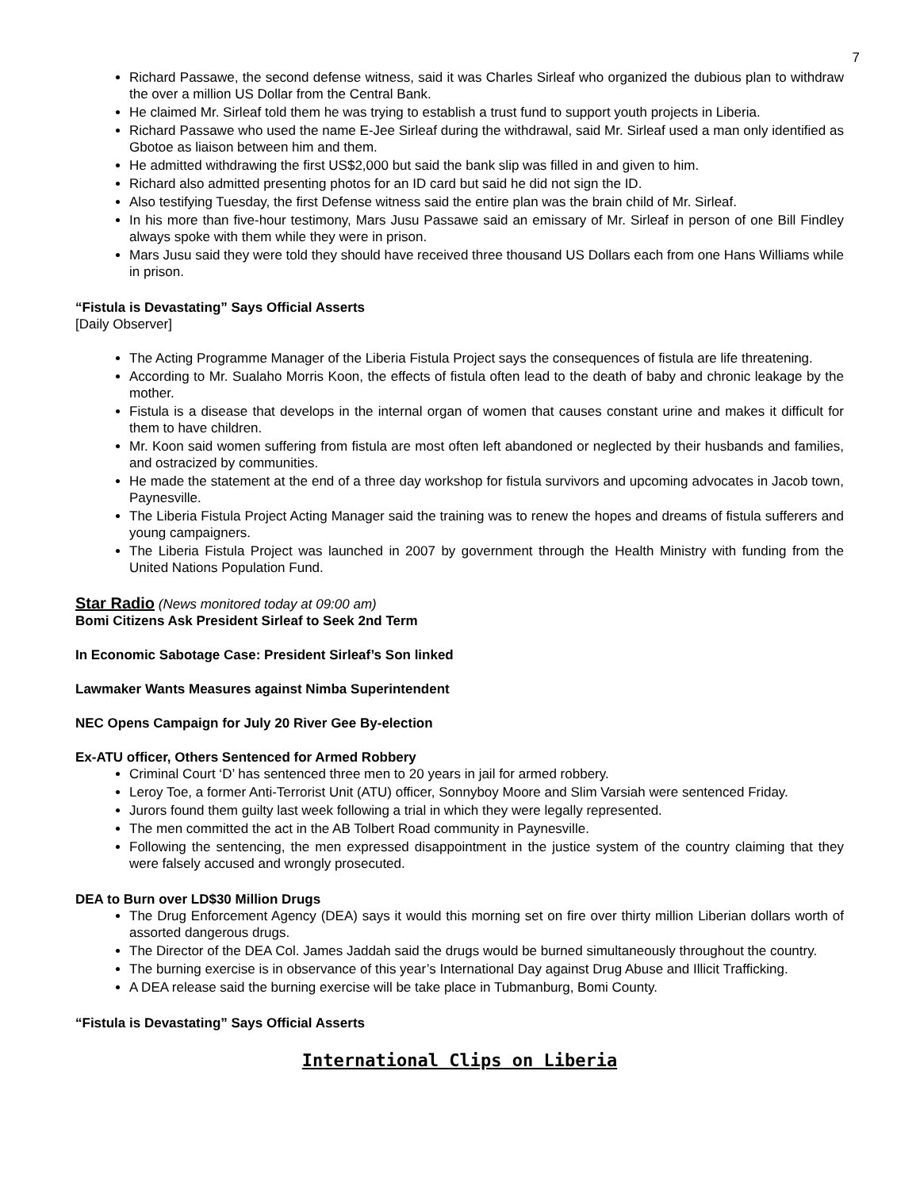7
Richard Passawe, the second defense witness, said it was Charles Sirleaf who organized the dubious plan to withdraw the over a million US Dollar from the Central Bank.
He claimed Mr. Sirleaf told them he was trying to establish a trust fund to support youth projects in Liberia.
Richard Passawe who used the name E-Jee Sirleaf during the withdrawal, said Mr. Sirleaf used a man only identified as Gbotoe as liaison between him and them.
He admitted withdrawing the first US$2,000 but said the bank slip was filled in and given to him.
Richard also admitted presenting photos for an ID card but said he did not sign the ID.
Also testifying Tuesday, the first Defense witness said the entire plan was the brain child of Mr. Sirleaf.
In his more than five-hour testimony, Mars Jusu Passawe said an emissary of Mr. Sirleaf in person of one Bill Findley always spoke with them while they were in prison.
Mars Jusu said they were told they should have received three thousand US Dollars each from one Hans Williams while in prison.
“Fistula is Devastating” Says Official Asserts
[Daily Observer]
The Acting Programme Manager of the Liberia Fistula Project says the consequences of fistula are life threatening.
According to Mr. Sualaho Morris Koon, the effects of fistula often lead to the death of baby and chronic leakage by the mother.
Fistula is a disease that develops in the internal organ of women that causes constant urine and makes it difficult for them to have children.
Mr. Koon said women suffering from fistula are most often left abandoned or neglected by their husbands and families, and ostracized by communities.
He made the statement at the end of a three day workshop for fistula survivors and upcoming advocates in Jacob town, Paynesville.
The Liberia Fistula Project Acting Manager said the training was to renew the hopes and dreams of fistula sufferers and young campaigners.
The Liberia Fistula Project was launched in 2007 by government through the Health Ministry with funding from the United Nations Population Fund.
Star Radio (News monitored today at 09:00 am)
Bomi Citizens Ask President Sirleaf to Seek 2nd Term
In Economic Sabotage Case: President Sirleaf’s Son linked
Lawmaker Wants Measures against Nimba Superintendent
NEC Opens Campaign for July 20 River Gee By-election
Ex-ATU officer, Others Sentenced for Armed Robbery
Criminal Court ‘D’ has sentenced three men to 20 years in jail for armed robbery.
Leroy Toe, a former Anti-Terrorist Unit (ATU) officer, Sonnyboy Moore and Slim Varsiah were sentenced Friday.
Jurors found them guilty last week following a trial in which they were legally represented.
The men committed the act in the AB Tolbert Road community in Paynesville.
Following the sentencing, the men expressed disappointment in the justice system of the country claiming that they were falsely accused and wrongly prosecuted.
DEA to Burn over LD$30 Million Drugs
The Drug Enforcement Agency (DEA) says it would this morning set on fire over thirty million Liberian dollars worth of assorted dangerous drugs.
The Director of the DEA Col. James Jaddah said the drugs would be burned simultaneously throughout the country.
The burning exercise is in observance of this year’s International Day against Drug Abuse and Illicit Trafficking.
A DEA release said the burning exercise will be take place in Tubmanburg, Bomi County.
“Fistula is Devastating” Says Official Asserts
International Clips on Liberia